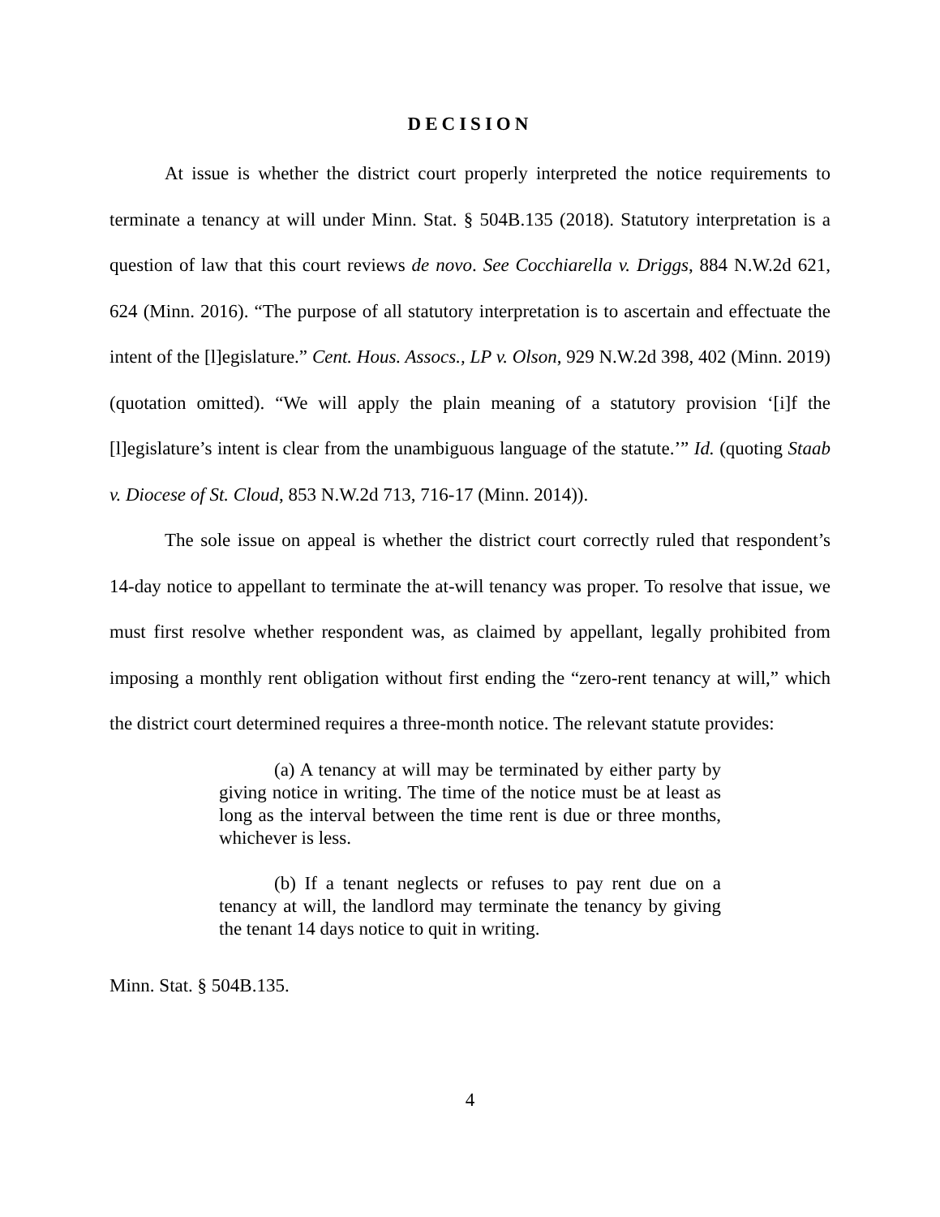DECISION
At issue is whether the district court properly interpreted the notice requirements to terminate a tenancy at will under Minn. Stat. § 504B.135 (2018). Statutory interpretation is a question of law that this court reviews de novo. See Cocchiarella v. Driggs, 884 N.W.2d 621, 624 (Minn. 2016). “The purpose of all statutory interpretation is to ascertain and effectuate the intent of the [l]egislature.” Cent. Hous. Assocs., LP v. Olson, 929 N.W.2d 398, 402 (Minn. 2019) (quotation omitted). “We will apply the plain meaning of a statutory provision ‘[i]f the [l]egislature’s intent is clear from the unambiguous language of the statute.’” Id. (quoting Staab v. Diocese of St. Cloud, 853 N.W.2d 713, 716-17 (Minn. 2014)).
The sole issue on appeal is whether the district court correctly ruled that respondent’s 14-day notice to appellant to terminate the at-will tenancy was proper. To resolve that issue, we must first resolve whether respondent was, as claimed by appellant, legally prohibited from imposing a monthly rent obligation without first ending the “zero-rent tenancy at will,” which the district court determined requires a three-month notice. The relevant statute provides:
(a) A tenancy at will may be terminated by either party by giving notice in writing. The time of the notice must be at least as long as the interval between the time rent is due or three months, whichever is less.
(b) If a tenant neglects or refuses to pay rent due on a tenancy at will, the landlord may terminate the tenancy by giving the tenant 14 days notice to quit in writing.
Minn. Stat. § 504B.135.
4